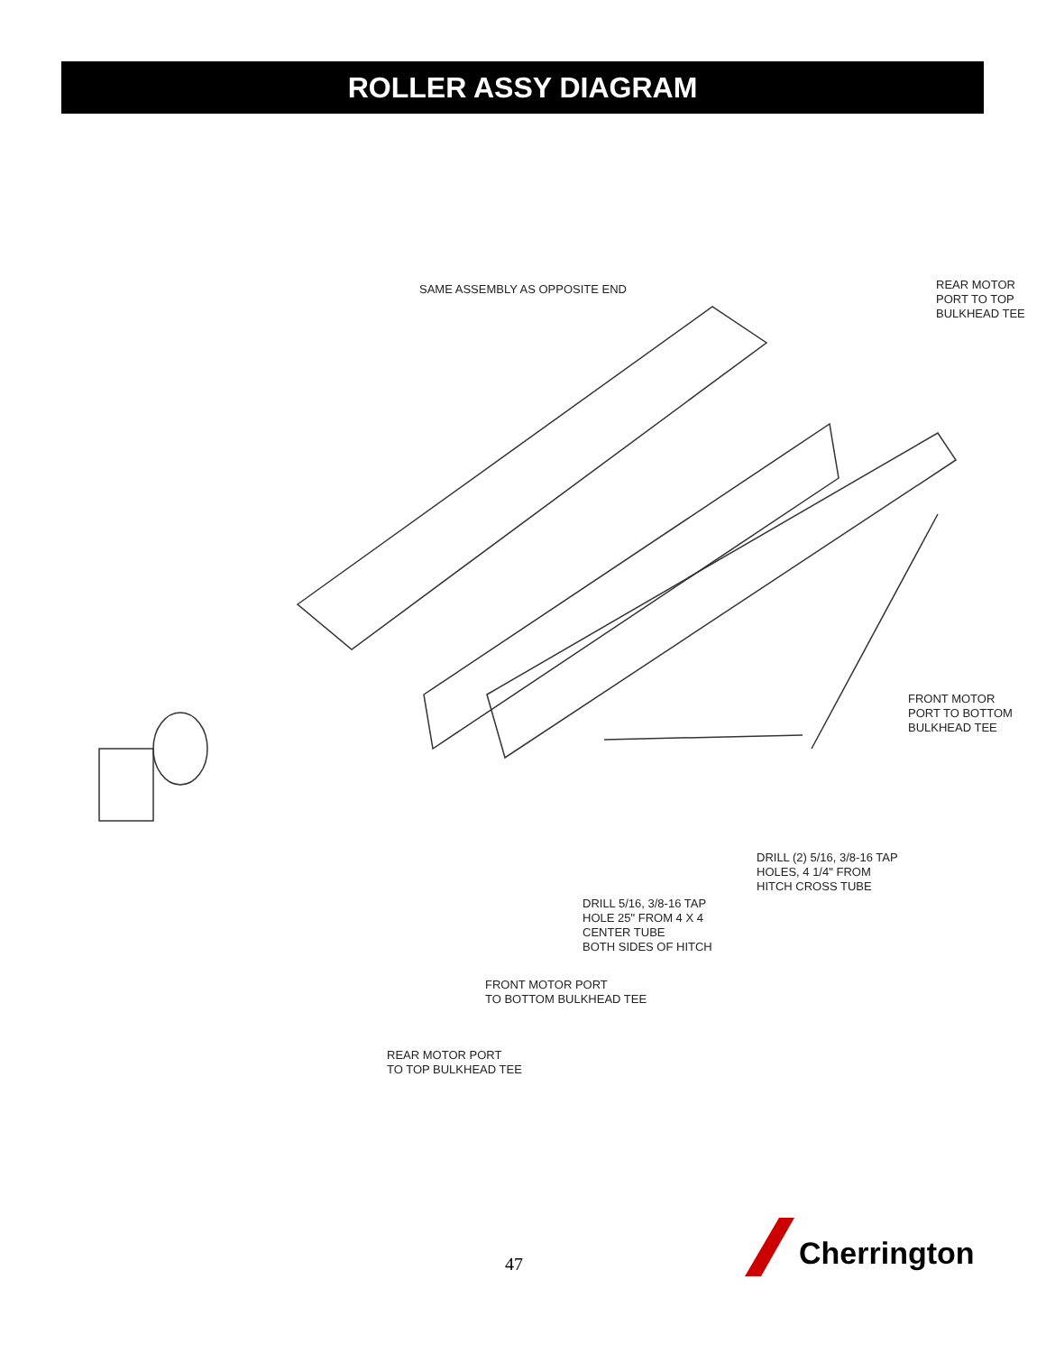ROLLER ASSY DIAGRAM
SAME ASSEMBLY AS OPPOSITE END
REAR MOTOR
PORT TO TOP
BULKHEAD TEE
FRONT MOTOR
PORT TO BOTTOM
BULKHEAD TEE
DRILL (2) 5/16, 3/8-16 TAP
HOLES, 4 1/4" FROM
HITCH CROSS TUBE
DRILL 5/16, 3/8-16 TAP
HOLE 25" FROM 4 X 4
CENTER TUBE
BOTH SIDES OF HITCH
FRONT MOTOR PORT
TO BOTTOM BULKHEAD TEE
REAR MOTOR PORT
TO TOP BULKHEAD TEE
47
Cherrington